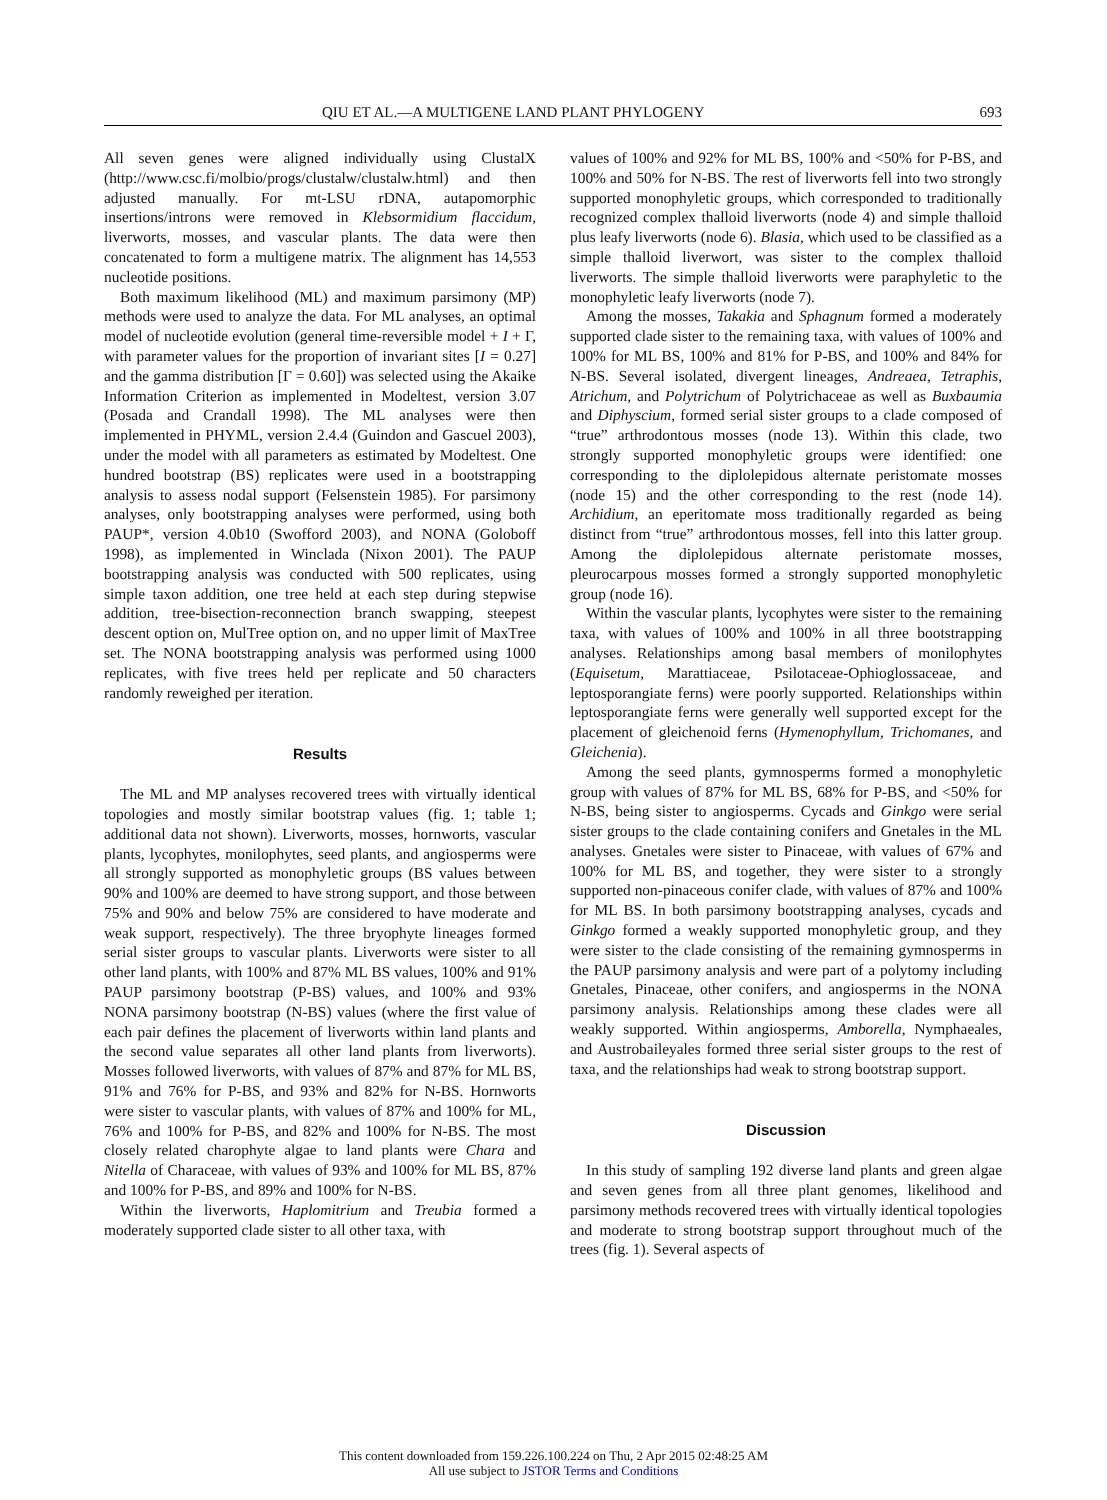QIU ET AL.—A MULTIGENE LAND PLANT PHYLOGENY 693
All seven genes were aligned individually using ClustalX (http://www.csc.fi/molbio/progs/clustalw/clustalw.html) and then adjusted manually. For mt-LSU rDNA, autapomorphic insertions/introns were removed in Klebsormidium flaccidum, liverworts, mosses, and vascular plants. The data were then concatenated to form a multigene matrix. The alignment has 14,553 nucleotide positions.
Both maximum likelihood (ML) and maximum parsimony (MP) methods were used to analyze the data. For ML analyses, an optimal model of nucleotide evolution (general time-reversible model + I + Γ, with parameter values for the proportion of invariant sites [I = 0.27] and the gamma distribution [Γ = 0.60]) was selected using the Akaike Information Criterion as implemented in Modeltest, version 3.07 (Posada and Crandall 1998). The ML analyses were then implemented in PHYML, version 2.4.4 (Guindon and Gascuel 2003), under the model with all parameters as estimated by Modeltest. One hundred bootstrap (BS) replicates were used in a bootstrapping analysis to assess nodal support (Felsenstein 1985). For parsimony analyses, only bootstrapping analyses were performed, using both PAUP*, version 4.0b10 (Swofford 2003), and NONA (Goloboff 1998), as implemented in Winclada (Nixon 2001). The PAUP bootstrapping analysis was conducted with 500 replicates, using simple taxon addition, one tree held at each step during stepwise addition, tree-bisection-reconnection branch swapping, steepest descent option on, MulTree option on, and no upper limit of MaxTree set. The NONA bootstrapping analysis was performed using 1000 replicates, with five trees held per replicate and 50 characters randomly reweighed per iteration.
Results
The ML and MP analyses recovered trees with virtually identical topologies and mostly similar bootstrap values (fig. 1; table 1; additional data not shown). Liverworts, mosses, hornworts, vascular plants, lycophytes, monilophytes, seed plants, and angiosperms were all strongly supported as monophyletic groups (BS values between 90% and 100% are deemed to have strong support, and those between 75% and 90% and below 75% are considered to have moderate and weak support, respectively). The three bryophyte lineages formed serial sister groups to vascular plants. Liverworts were sister to all other land plants, with 100% and 87% ML BS values, 100% and 91% PAUP parsimony bootstrap (P-BS) values, and 100% and 93% NONA parsimony bootstrap (N-BS) values (where the first value of each pair defines the placement of liverworts within land plants and the second value separates all other land plants from liverworts). Mosses followed liverworts, with values of 87% and 87% for ML BS, 91% and 76% for P-BS, and 93% and 82% for N-BS. Hornworts were sister to vascular plants, with values of 87% and 100% for ML, 76% and 100% for P-BS, and 82% and 100% for N-BS. The most closely related charophyte algae to land plants were Chara and Nitella of Characeae, with values of 93% and 100% for ML BS, 87% and 100% for P-BS, and 89% and 100% for N-BS.
Within the liverworts, Haplomitrium and Treubia formed a moderately supported clade sister to all other taxa, with
values of 100% and 92% for ML BS, 100% and <50% for P-BS, and 100% and 50% for N-BS. The rest of liverworts fell into two strongly supported monophyletic groups, which corresponded to traditionally recognized complex thalloid liverworts (node 4) and simple thalloid plus leafy liverworts (node 6). Blasia, which used to be classified as a simple thalloid liverwort, was sister to the complex thalloid liverworts. The simple thalloid liverworts were paraphyletic to the monophyletic leafy liverworts (node 7).
Among the mosses, Takakia and Sphagnum formed a moderately supported clade sister to the remaining taxa, with values of 100% and 100% for ML BS, 100% and 81% for P-BS, and 100% and 84% for N-BS. Several isolated, divergent lineages, Andreaea, Tetraphis, Atrichum, and Polytrichum of Polytrichaceae as well as Buxbaumia and Diphyscium, formed serial sister groups to a clade composed of “true” arthrodontous mosses (node 13). Within this clade, two strongly supported monophyletic groups were identified: one corresponding to the diplolepidous alternate peristomate mosses (node 15) and the other corresponding to the rest (node 14). Archidium, an eperitomate moss traditionally regarded as being distinct from “true” arthrodontous mosses, fell into this latter group. Among the diplolepidous alternate peristomate mosses, pleurocarpous mosses formed a strongly supported monophyletic group (node 16).
Within the vascular plants, lycophytes were sister to the remaining taxa, with values of 100% and 100% in all three bootstrapping analyses. Relationships among basal members of monilophytes (Equisetum, Marattiaceae, Psilotaceae-Ophioglossaceae, and leptosporangiate ferns) were poorly supported. Relationships within leptosporangiate ferns were generally well supported except for the placement of gleichenoid ferns (Hymenophyllum, Trichomanes, and Gleichenia).
Among the seed plants, gymnosperms formed a monophyletic group with values of 87% for ML BS, 68% for P-BS, and <50% for N-BS, being sister to angiosperms. Cycads and Ginkgo were serial sister groups to the clade containing conifers and Gnetales in the ML analyses. Gnetales were sister to Pinaceae, with values of 67% and 100% for ML BS, and together, they were sister to a strongly supported non-pinaceous conifer clade, with values of 87% and 100% for ML BS. In both parsimony bootstrapping analyses, cycads and Ginkgo formed a weakly supported monophyletic group, and they were sister to the clade consisting of the remaining gymnosperms in the PAUP parsimony analysis and were part of a polytomy including Gnetales, Pinaceae, other conifers, and angiosperms in the NONA parsimony analysis. Relationships among these clades were all weakly supported. Within angiosperms, Amborella, Nymphaeales, and Austrobaileyales formed three serial sister groups to the rest of taxa, and the relationships had weak to strong bootstrap support.
Discussion
In this study of sampling 192 diverse land plants and green algae and seven genes from all three plant genomes, likelihood and parsimony methods recovered trees with virtually identical topologies and moderate to strong bootstrap support throughout much of the trees (fig. 1). Several aspects of
This content downloaded from 159.226.100.224 on Thu, 2 Apr 2015 02:48:25 AM
All use subject to JSTOR Terms and Conditions